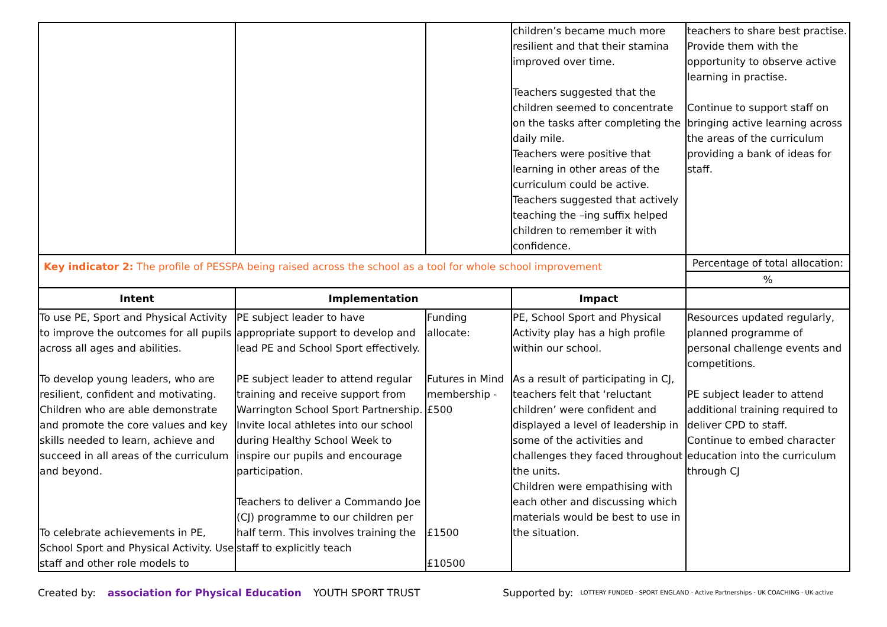| | | | children’s became much more resilient and that their stamina improved over time. Teachers suggested that the children seemed to concentrate on the tasks after completing the daily mile. Teachers were positive that learning in other areas of the curriculum could be active. Teachers suggested that actively teaching the –ing suffix helped children to remember it with confidence. | teachers to share best practise. Provide them with the opportunity to observe active learning in practise. Continue to support staff on bringing active learning across the areas of the curriculum providing a bank of ideas for staff. |
| Key indicator 2: The profile of PESSPA being raised across the school as a tool for whole school improvement | | | | Percentage of total allocation: |
| | | | | % |
| Intent | Implementation | | Impact | |
| To use PE, Sport and Physical Activity to improve the outcomes for all pupils across all ages and abilities. To develop young leaders, who are resilient, confident and motivating. Children who are able demonstrate and promote the core values and key skills needed to learn, achieve and succeed in all areas of the curriculum and beyond. To celebrate achievements in PE, School Sport and Physical Activity. Use staff and other role models to | PE subject leader to have appropriate support to develop and lead PE and School Sport effectively. PE subject leader to attend regular training and receive support from Warrington School Sport Partnership. Invite local athletes into our school during Healthy School Week to inspire our pupils and encourage participation. Teachers to deliver a Commando Joe (CJ) programme to our children per half term. This involves training the staff to explicitly teach | Funding allocate: Futures in Mind membership - £500 £1500 £10500 | PE, School Sport and Physical Activity play has a high profile within our school. As a result of participating in CJ, teachers felt that ‘reluctant children’ were confident and displayed a level of leadership in some of the activities and challenges they faced throughout the units. Children were empathising with each other and discussing which materials would be best to use in the situation. | Resources updated regularly, planned programme of personal challenge events and competitions. PE subject leader to attend additional training required to deliver CPD to staff. Continue to embed character education into the curriculum through CJ |
Created by: association for Physical Education YOUTH SPORT TRUST Supported by: LOTTERY FUNDED · SPORT ENGLAND · Active Partnerships · UK COACHING · UK active